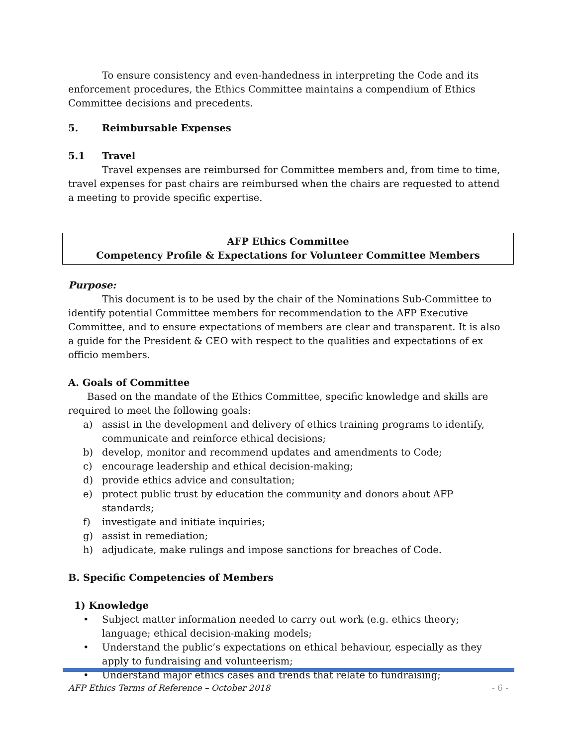To ensure consistency and even-handedness in interpreting the Code and its enforcement procedures, the Ethics Committee maintains a compendium of Ethics Committee decisions and precedents.
5. Reimbursable Expenses
5.1 Travel
Travel expenses are reimbursed for Committee members and, from time to time, travel expenses for past chairs are reimbursed when the chairs are requested to attend a meeting to provide specific expertise.
AFP Ethics Committee
Competency Profile & Expectations for Volunteer Committee Members
Purpose:
This document is to be used by the chair of the Nominations Sub-Committee to identify potential Committee members for recommendation to the AFP Executive Committee, and to ensure expectations of members are clear and transparent. It is also a guide for the President & CEO with respect to the qualities and expectations of ex officio members.
A. Goals of Committee
Based on the mandate of the Ethics Committee, specific knowledge and skills are required to meet the following goals:
a) assist in the development and delivery of ethics training programs to identify, communicate and reinforce ethical decisions;
b) develop, monitor and recommend updates and amendments to Code;
c) encourage leadership and ethical decision-making;
d) provide ethics advice and consultation;
e) protect public trust by education the community and donors about AFP standards;
f) investigate and initiate inquiries;
g) assist in remediation;
h) adjudicate, make rulings and impose sanctions for breaches of Code.
B. Specific Competencies of Members
1) Knowledge
• Subject matter information needed to carry out work (e.g. ethics theory; language; ethical decision-making models;
• Understand the public’s expectations on ethical behaviour, especially as they apply to fundraising and volunteerism;
• Understand major ethics cases and trends that relate to fundraising;
AFP Ethics Terms of Reference – October 2018 - 6 -